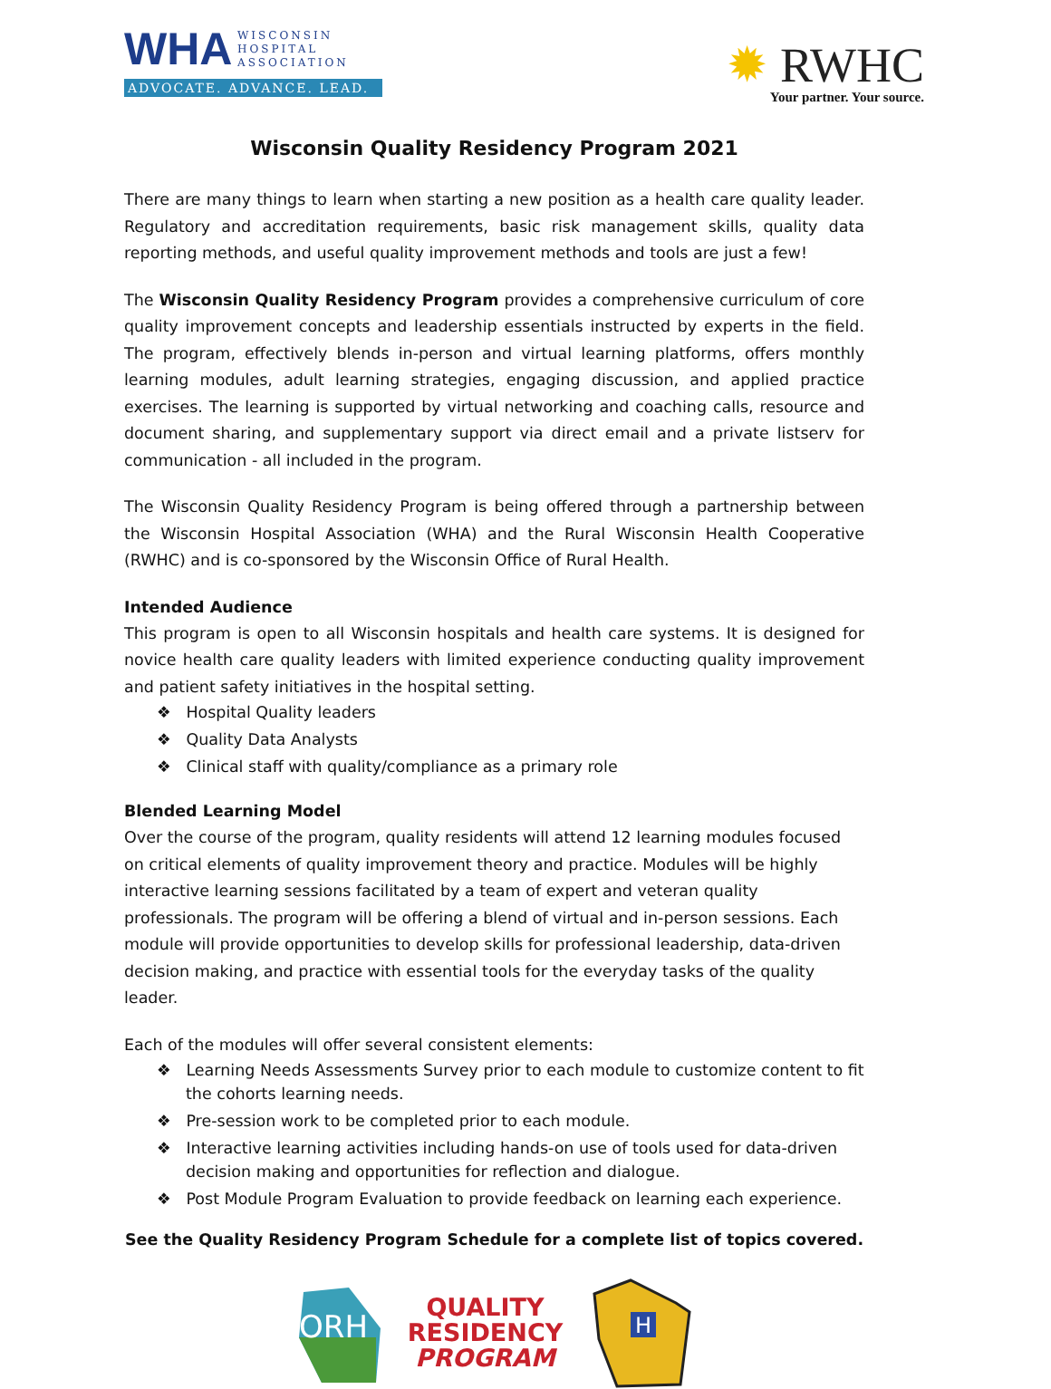WHA WISCONSIN
HOSPITAL
ASSOCIATION
ADVOCATE. ADVANCE. LEAD.
✹ RWHC
Your partner. Your source.
Wisconsin Quality Residency Program 2021
There are many things to learn when starting a new position as a health care quality leader. Regulatory and accreditation requirements, basic risk management skills, quality data reporting methods, and useful quality improvement methods and tools are just a few!
The Wisconsin Quality Residency Program provides a comprehensive curriculum of core quality improvement concepts and leadership essentials instructed by experts in the field. The program, effectively blends in-person and virtual learning platforms, offers monthly learning modules, adult learning strategies, engaging discussion, and applied practice exercises. The learning is supported by virtual networking and coaching calls, resource and document sharing, and supplementary support via direct email and a private listserv for communication - all included in the program.
The Wisconsin Quality Residency Program is being offered through a partnership between the Wisconsin Hospital Association (WHA) and the Rural Wisconsin Health Cooperative (RWHC) and is co-sponsored by the Wisconsin Office of Rural Health.
Intended Audience
This program is open to all Wisconsin hospitals and health care systems. It is designed for novice health care quality leaders with limited experience conducting quality improvement and patient safety initiatives in the hospital setting.
❖ Hospital Quality leaders
❖ Quality Data Analysts
❖ Clinical staff with quality/compliance as a primary role
Blended Learning Model
Over the course of the program, quality residents will attend 12 learning modules focused on critical elements of quality improvement theory and practice. Modules will be highly interactive learning sessions facilitated by a team of expert and veteran quality professionals. The program will be offering a blend of virtual and in-person sessions. Each module will provide opportunities to develop skills for professional leadership, data-driven decision making, and practice with essential tools for the everyday tasks of the quality leader.
Each of the modules will offer several consistent elements:
❖ Learning Needs Assessments Survey prior to each module to customize content to fit the cohorts learning needs.
❖ Pre-session work to be completed prior to each module.
❖ Interactive learning activities including hands-on use of tools used for data-driven decision making and opportunities for reflection and dialogue.
❖ Post Module Program Evaluation to provide feedback on learning each experience.
See the Quality Residency Program Schedule for a complete list of topics covered.
ORH
QUALITY
RESIDENCY
PROGRAM
H